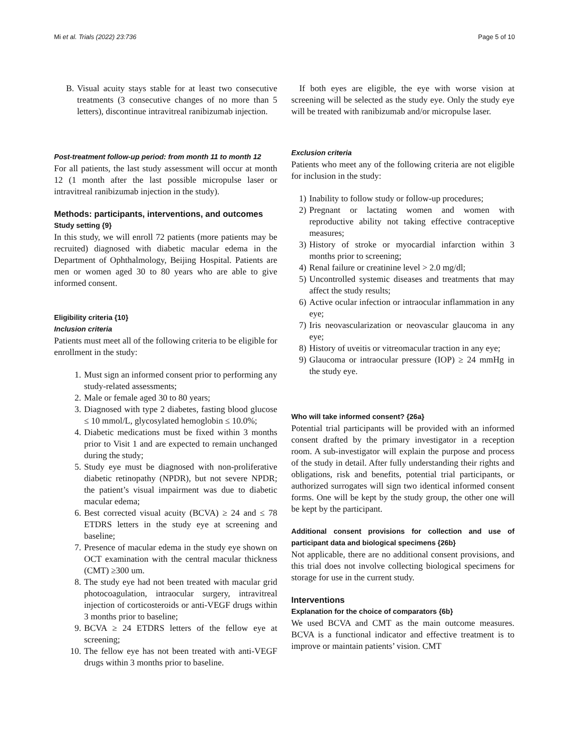Mi et al. Trials (2022) 23:736 Page 5 of 10
B. Visual acuity stays stable for at least two consecutive treatments (3 consecutive changes of no more than 5 letters), discontinue intravitreal ranibizumab injection.
Post-treatment follow-up period: from month 11 to month 12
For all patients, the last study assessment will occur at month 12 (1 month after the last possible micropulse laser or intravitreal ranibizumab injection in the study).
Methods: participants, interventions, and outcomes
Study setting {9}
In this study, we will enroll 72 patients (more patients may be recruited) diagnosed with diabetic macular edema in the Department of Ophthalmology, Beijing Hospital. Patients are men or women aged 30 to 80 years who are able to give informed consent.
Eligibility criteria {10}
Inclusion criteria
Patients must meet all of the following criteria to be eligible for enrollment in the study:
1. Must sign an informed consent prior to performing any study-related assessments;
2. Male or female aged 30 to 80 years;
3. Diagnosed with type 2 diabetes, fasting blood glucose ≤ 10 mmol/L, glycosylated hemoglobin ≤ 10.0%;
4. Diabetic medications must be fixed within 3 months prior to Visit 1 and are expected to remain unchanged during the study;
5. Study eye must be diagnosed with non-proliferative diabetic retinopathy (NPDR), but not severe NPDR; the patient’s visual impairment was due to diabetic macular edema;
6. Best corrected visual acuity (BCVA) ≥ 24 and ≤ 78 ETDRS letters in the study eye at screening and baseline;
7. Presence of macular edema in the study eye shown on OCT examination with the central macular thickness (CMT) ≥300 um.
8. The study eye had not been treated with macular grid photocoagulation, intraocular surgery, intravitreal injection of corticosteroids or anti-VEGF drugs within 3 months prior to baseline;
9. BCVA ≥ 24 ETDRS letters of the fellow eye at screening;
10. The fellow eye has not been treated with anti-VEGF drugs within 3 months prior to baseline.
If both eyes are eligible, the eye with worse vision at screening will be selected as the study eye. Only the study eye will be treated with ranibizumab and/or micropulse laser.
Exclusion criteria
Patients who meet any of the following criteria are not eligible for inclusion in the study:
1) Inability to follow study or follow-up procedures;
2) Pregnant or lactating women and women with reproductive ability not taking effective contraceptive measures;
3) History of stroke or myocardial infarction within 3 months prior to screening;
4) Renal failure or creatinine level > 2.0 mg/dl;
5) Uncontrolled systemic diseases and treatments that may affect the study results;
6) Active ocular infection or intraocular inflammation in any eye;
7) Iris neovascularization or neovascular glaucoma in any eye;
8) History of uveitis or vitreomacular traction in any eye;
9) Glaucoma or intraocular pressure (IOP) ≥ 24 mmHg in the study eye.
Who will take informed consent? {26a}
Potential trial participants will be provided with an informed consent drafted by the primary investigator in a reception room. A sub-investigator will explain the purpose and process of the study in detail. After fully understanding their rights and obligations, risk and benefits, potential trial participants, or authorized surrogates will sign two identical informed consent forms. One will be kept by the study group, the other one will be kept by the participant.
Additional consent provisions for collection and use of participant data and biological specimens {26b}
Not applicable, there are no additional consent provisions, and this trial does not involve collecting biological specimens for storage for use in the current study.
Interventions
Explanation for the choice of comparators {6b}
We used BCVA and CMT as the main outcome measures. BCVA is a functional indicator and effective treatment is to improve or maintain patients’ vision. CMT